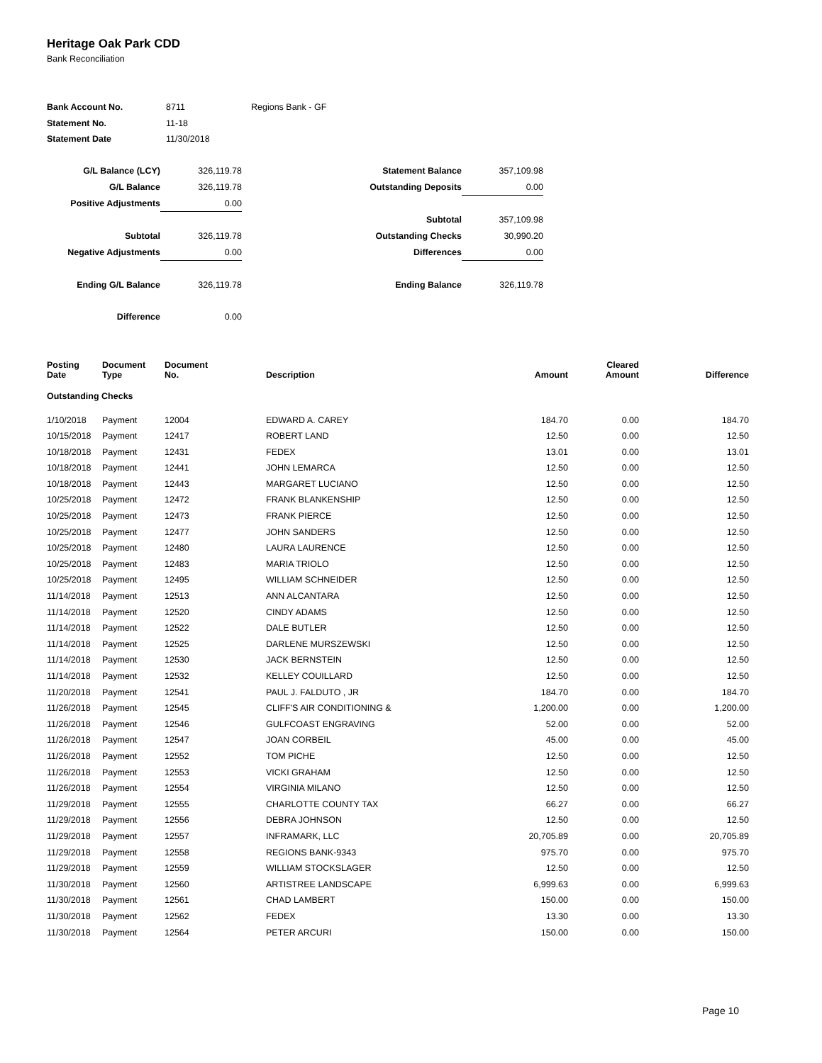Heritage Oak Park CDD
Bank Reconciliation
| Bank Account No. | 8711 | Regions Bank - GF |
| Statement No. | 11-18 | |
| Statement Date | 11/30/2018 | |
| G/L Balance (LCY) | 326,119.78 | Statement Balance | 357,109.98 |
| G/L Balance | 326,119.78 | Outstanding Deposits | 0.00 |
| Positive Adjustments | 0.00 | | |
| | | Subtotal | 357,109.98 |
| Subtotal | 326,119.78 | Outstanding Checks | 30,990.20 |
| Negative Adjustments | 0.00 | Differences | 0.00 |
| Ending G/L Balance | 326,119.78 | Ending Balance | 326,119.78 |
| Difference | 0.00 | | |
| Posting Date | Document Type | Document No. | Description | Amount | Cleared Amount | Difference |
| --- | --- | --- | --- | --- | --- | --- |
| Outstanding Checks | | | | | | |
| 1/10/2018 | Payment | 12004 | EDWARD A. CAREY | 184.70 | 0.00 | 184.70 |
| 10/15/2018 | Payment | 12417 | ROBERT LAND | 12.50 | 0.00 | 12.50 |
| 10/18/2018 | Payment | 12431 | FEDEX | 13.01 | 0.00 | 13.01 |
| 10/18/2018 | Payment | 12441 | JOHN LEMARCA | 12.50 | 0.00 | 12.50 |
| 10/18/2018 | Payment | 12443 | MARGARET LUCIANO | 12.50 | 0.00 | 12.50 |
| 10/25/2018 | Payment | 12472 | FRANK BLANKENSHIP | 12.50 | 0.00 | 12.50 |
| 10/25/2018 | Payment | 12473 | FRANK PIERCE | 12.50 | 0.00 | 12.50 |
| 10/25/2018 | Payment | 12477 | JOHN SANDERS | 12.50 | 0.00 | 12.50 |
| 10/25/2018 | Payment | 12480 | LAURA LAURENCE | 12.50 | 0.00 | 12.50 |
| 10/25/2018 | Payment | 12483 | MARIA TRIOLO | 12.50 | 0.00 | 12.50 |
| 10/25/2018 | Payment | 12495 | WILLIAM SCHNEIDER | 12.50 | 0.00 | 12.50 |
| 11/14/2018 | Payment | 12513 | ANN ALCANTARA | 12.50 | 0.00 | 12.50 |
| 11/14/2018 | Payment | 12520 | CINDY ADAMS | 12.50 | 0.00 | 12.50 |
| 11/14/2018 | Payment | 12522 | DALE BUTLER | 12.50 | 0.00 | 12.50 |
| 11/14/2018 | Payment | 12525 | DARLENE MURSZEWSKI | 12.50 | 0.00 | 12.50 |
| 11/14/2018 | Payment | 12530 | JACK BERNSTEIN | 12.50 | 0.00 | 12.50 |
| 11/14/2018 | Payment | 12532 | KELLEY COUILLARD | 12.50 | 0.00 | 12.50 |
| 11/20/2018 | Payment | 12541 | PAUL J. FALDUTO , JR | 184.70 | 0.00 | 184.70 |
| 11/26/2018 | Payment | 12545 | CLIFF'S AIR CONDITIONING & | 1,200.00 | 0.00 | 1,200.00 |
| 11/26/2018 | Payment | 12546 | GULFCOAST ENGRAVING | 52.00 | 0.00 | 52.00 |
| 11/26/2018 | Payment | 12547 | JOAN CORBEIL | 45.00 | 0.00 | 45.00 |
| 11/26/2018 | Payment | 12552 | TOM PICHE | 12.50 | 0.00 | 12.50 |
| 11/26/2018 | Payment | 12553 | VICKI GRAHAM | 12.50 | 0.00 | 12.50 |
| 11/26/2018 | Payment | 12554 | VIRGINIA MILANO | 12.50 | 0.00 | 12.50 |
| 11/29/2018 | Payment | 12555 | CHARLOTTE COUNTY TAX | 66.27 | 0.00 | 66.27 |
| 11/29/2018 | Payment | 12556 | DEBRA JOHNSON | 12.50 | 0.00 | 12.50 |
| 11/29/2018 | Payment | 12557 | INFRAMARK, LLC | 20,705.89 | 0.00 | 20,705.89 |
| 11/29/2018 | Payment | 12558 | REGIONS BANK-9343 | 975.70 | 0.00 | 975.70 |
| 11/29/2018 | Payment | 12559 | WILLIAM STOCKSLAGER | 12.50 | 0.00 | 12.50 |
| 11/30/2018 | Payment | 12560 | ARTISTREE LANDSCAPE | 6,999.63 | 0.00 | 6,999.63 |
| 11/30/2018 | Payment | 12561 | CHAD LAMBERT | 150.00 | 0.00 | 150.00 |
| 11/30/2018 | Payment | 12562 | FEDEX | 13.30 | 0.00 | 13.30 |
| 11/30/2018 | Payment | 12564 | PETER ARCURI | 150.00 | 0.00 | 150.00 |
Page 10